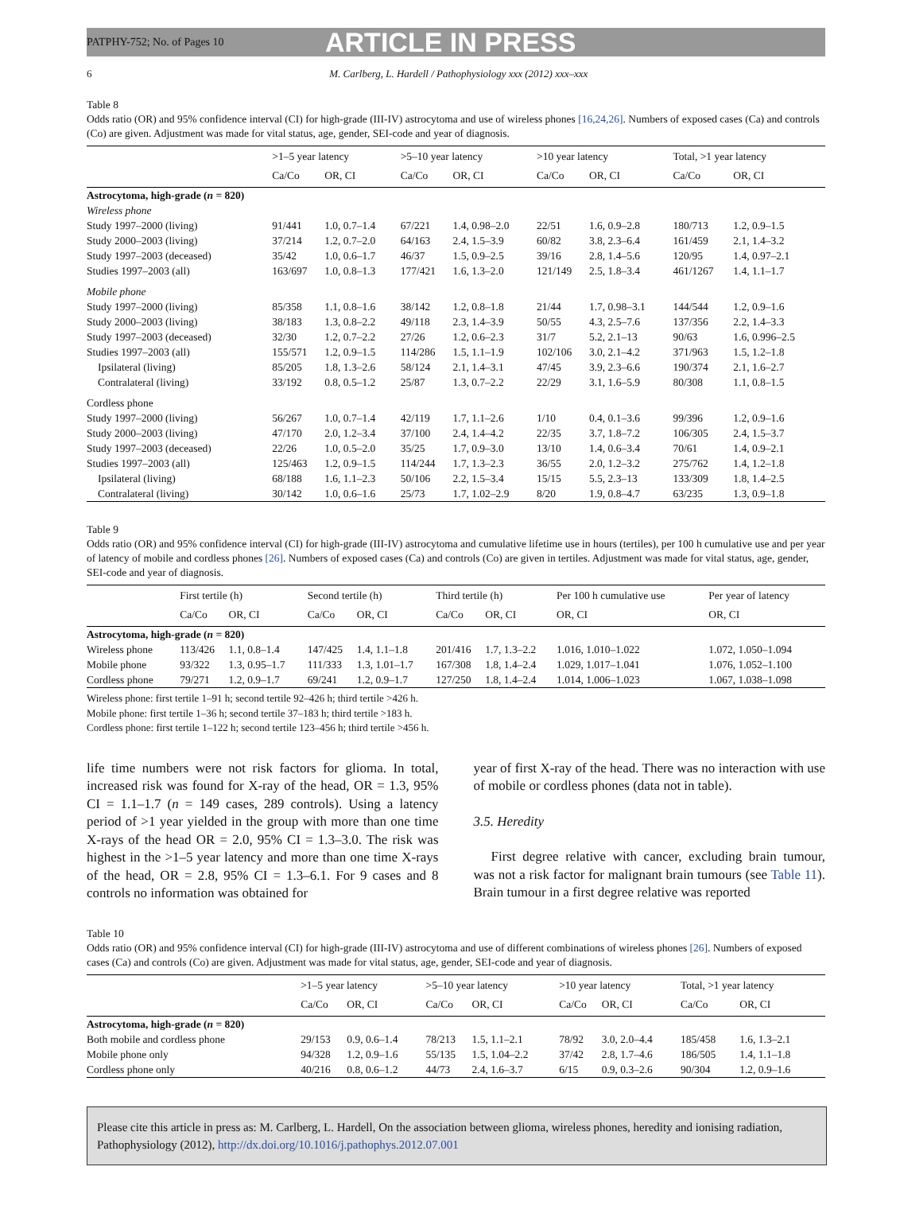PATPHY-752; No. of Pages 10 ARTICLE IN PRESS
6 M. Carlberg, L. Hardell / Pathophysiology xxx (2012) xxx–xxx
Table 8
Odds ratio (OR) and 95% confidence interval (CI) for high-grade (III-IV) astrocytoma and use of wireless phones [16,24,26]. Numbers of exposed cases (Ca) and controls (Co) are given. Adjustment was made for vital status, age, gender, SEI-code and year of diagnosis.
| | >1–5 year latency | | >5–10 year latency | | >10 year latency | | Total, >1 year latency | |
| --- | --- | --- | --- | --- | --- | --- | --- | --- |
| | Ca/Co | OR, CI | Ca/Co | OR, CI | Ca/Co | OR, CI | Ca/Co | OR, CI |
| Astrocytoma, high-grade ( n = 820) | | | | | | | | |
| Wireless phone | | | | | | | | |
| Study 1997–2000 (living) | 91/441 | 1.0, 0.7–1.4 | 67/221 | 1.4, 0.98–2.0 | 22/51 | 1.6, 0.9–2.8 | 180/713 | 1.2, 0.9–1.5 |
| Study 2000–2003 (living) | 37/214 | 1.2, 0.7–2.0 | 64/163 | 2.4, 1.5–3.9 | 60/82 | 3.8, 2.3–6.4 | 161/459 | 2.1, 1.4–3.2 |
| Study 1997–2003 (deceased) | 35/42 | 1.0, 0.6–1.7 | 46/37 | 1.5, 0.9–2.5 | 39/16 | 2.8, 1.4–5.6 | 120/95 | 1.4, 0.97–2.1 |
| Studies 1997–2003 (all) | 163/697 | 1.0, 0.8–1.3 | 177/421 | 1.6, 1.3–2.0 | 121/149 | 2.5, 1.8–3.4 | 461/1267 | 1.4, 1.1–1.7 |
| Mobile phone | | | | | | | | |
| Study 1997–2000 (living) | 85/358 | 1.1, 0.8–1.6 | 38/142 | 1.2, 0.8–1.8 | 21/44 | 1.7, 0.98–3.1 | 144/544 | 1.2, 0.9–1.6 |
| Study 2000–2003 (living) | 38/183 | 1.3, 0.8–2.2 | 49/118 | 2.3, 1.4–3.9 | 50/55 | 4.3, 2.5–7.6 | 137/356 | 2.2, 1.4–3.3 |
| Study 1997–2003 (deceased) | 32/30 | 1.2, 0.7–2.2 | 27/26 | 1.2, 0.6–2.3 | 31/7 | 5.2, 2.1–13 | 90/63 | 1.6, 0.996–2.5 |
| Studies 1997–2003 (all) | 155/571 | 1.2, 0.9–1.5 | 114/286 | 1.5, 1.1–1.9 | 102/106 | 3.0, 2.1–4.2 | 371/963 | 1.5, 1.2–1.8 |
| Ipsilateral (living) | 85/205 | 1.8, 1.3–2.6 | 58/124 | 2.1, 1.4–3.1 | 47/45 | 3.9, 2.3–6.6 | 190/374 | 2.1, 1.6–2.7 |
| Contralateral (living) | 33/192 | 0.8, 0.5–1.2 | 25/87 | 1.3, 0.7–2.2 | 22/29 | 3.1, 1.6–5.9 | 80/308 | 1.1, 0.8–1.5 |
| Cordless phone | | | | | | | | |
| Study 1997–2000 (living) | 56/267 | 1.0, 0.7–1.4 | 42/119 | 1.7, 1.1–2.6 | 1/10 | 0.4, 0.1–3.6 | 99/396 | 1.2, 0.9–1.6 |
| Study 2000–2003 (living) | 47/170 | 2.0, 1.2–3.4 | 37/100 | 2.4, 1.4–4.2 | 22/35 | 3.7, 1.8–7.2 | 106/305 | 2.4, 1.5–3.7 |
| Study 1997–2003 (deceased) | 22/26 | 1.0, 0.5–2.0 | 35/25 | 1.7, 0.9–3.0 | 13/10 | 1.4, 0.6–3.4 | 70/61 | 1.4, 0.9–2.1 |
| Studies 1997–2003 (all) | 125/463 | 1.2, 0.9–1.5 | 114/244 | 1.7, 1.3–2.3 | 36/55 | 2.0, 1.2–3.2 | 275/762 | 1.4, 1.2–1.8 |
| Ipsilateral (living) | 68/188 | 1.6, 1.1–2.3 | 50/106 | 2.2, 1.5–3.4 | 15/15 | 5.5, 2.3–13 | 133/309 | 1.8, 1.4–2.5 |
| Contralateral (living) | 30/142 | 1.0, 0.6–1.6 | 25/73 | 1.7, 1.02–2.9 | 8/20 | 1.9, 0.8–4.7 | 63/235 | 1.3, 0.9–1.8 |
Table 9
Odds ratio (OR) and 95% confidence interval (CI) for high-grade (III-IV) astrocytoma and cumulative lifetime use in hours (tertiles), per 100 h cumulative use and per year of latency of mobile and cordless phones [26]. Numbers of exposed cases (Ca) and controls (Co) are given in tertiles. Adjustment was made for vital status, age, gender, SEI-code and year of diagnosis.
| | First tertile (h) | | Second tertile (h) | | Third tertile (h) | | Per 100 h cumulative use | Per year of latency |
| --- | --- | --- | --- | --- | --- | --- | --- | --- |
| | Ca/Co | OR, CI | Ca/Co | OR, CI | Ca/Co | OR, CI | OR, CI | OR, CI |
| Astrocytoma, high-grade ( n = 820) | | | | | | | | |
| Wireless phone | 113/426 | 1.1, 0.8–1.4 | 147/425 | 1.4, 1.1–1.8 | 201/416 | 1.7, 1.3–2.2 | 1.016, 1.010–1.022 | 1.072, 1.050–1.094 |
| Mobile phone | 93/322 | 1.3, 0.95–1.7 | 111/333 | 1.3, 1.01–1.7 | 167/308 | 1.8, 1.4–2.4 | 1.029, 1.017–1.041 | 1.076, 1.052–1.100 |
| Cordless phone | 79/271 | 1.2, 0.9–1.7 | 69/241 | 1.2, 0.9–1.7 | 127/250 | 1.8, 1.4–2.4 | 1.014, 1.006–1.023 | 1.067, 1.038–1.098 |
Wireless phone: first tertile 1–91 h; second tertile 92–426 h; third tertile >426 h.
Mobile phone: first tertile 1–36 h; second tertile 37–183 h; third tertile >183 h.
Cordless phone: first tertile 1–122 h; second tertile 123–456 h; third tertile >456 h.
life time numbers were not risk factors for glioma. In total, increased risk was found for X-ray of the head, OR = 1.3, 95% CI = 1.1–1.7 (n = 149 cases, 289 controls). Using a latency period of >1 year yielded in the group with more than one time X-rays of the head OR = 2.0, 95% CI = 1.3–3.0. The risk was highest in the >1–5 year latency and more than one time X-rays of the head, OR = 2.8, 95% CI = 1.3–6.1. For 9 cases and 8 controls no information was obtained for
year of first X-ray of the head. There was no interaction with use of mobile or cordless phones (data not in table).
3.5. Heredity
First degree relative with cancer, excluding brain tumour, was not a risk factor for malignant brain tumours (see Table 11). Brain tumour in a first degree relative was reported
Table 10
Odds ratio (OR) and 95% confidence interval (CI) for high-grade (III-IV) astrocytoma and use of different combinations of wireless phones [26]. Numbers of exposed cases (Ca) and controls (Co) are given. Adjustment was made for vital status, age, gender, SEI-code and year of diagnosis.
| | >1–5 year latency | | >5–10 year latency | | >10 year latency | | Total, >1 year latency | |
| --- | --- | --- | --- | --- | --- | --- | --- | --- |
| | Ca/Co | OR, CI | Ca/Co | OR, CI | Ca/Co | OR, CI | Ca/Co | OR, CI |
| Astrocytoma, high-grade ( n = 820) | | | | | | | | |
| Both mobile and cordless phone | 29/153 | 0.9, 0.6–1.4 | 78/213 | 1.5, 1.1–2.1 | 78/92 | 3.0, 2.0–4.4 | 185/458 | 1.6, 1.3–2.1 |
| Mobile phone only | 94/328 | 1.2, 0.9–1.6 | 55/135 | 1.5, 1.04–2.2 | 37/42 | 2.8, 1.7–4.6 | 186/505 | 1.4, 1.1–1.8 |
| Cordless phone only | 40/216 | 0.8, 0.6–1.2 | 44/73 | 2.4, 1.6–3.7 | 6/15 | 0.9, 0.3–2.6 | 90/304 | 1.2, 0.9–1.6 |
Please cite this article in press as: M. Carlberg, L. Hardell, On the association between glioma, wireless phones, heredity and ionising radiation, Pathophysiology (2012), http://dx.doi.org/10.1016/j.pathophys.2012.07.001